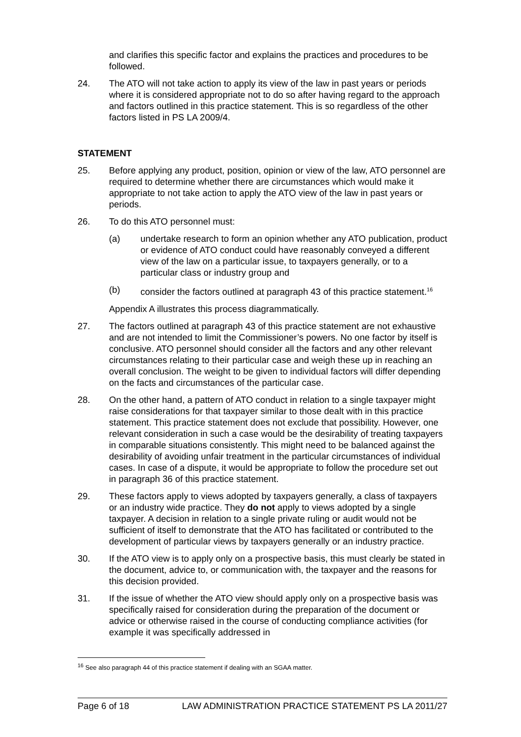and clarifies this specific factor and explains the practices and procedures to be followed.
24. The ATO will not take action to apply its view of the law in past years or periods where it is considered appropriate not to do so after having regard to the approach and factors outlined in this practice statement. This is so regardless of the other factors listed in PS LA 2009/4.
STATEMENT
25. Before applying any product, position, opinion or view of the law, ATO personnel are required to determine whether there are circumstances which would make it appropriate to not take action to apply the ATO view of the law in past years or periods.
26. To do this ATO personnel must:
(a) undertake research to form an opinion whether any ATO publication, product or evidence of ATO conduct could have reasonably conveyed a different view of the law on a particular issue, to taxpayers generally, or to a particular class or industry group and
(b) consider the factors outlined at paragraph 43 of this practice statement.<sup>16</sup>
Appendix A illustrates this process diagrammatically.
27. The factors outlined at paragraph 43 of this practice statement are not exhaustive and are not intended to limit the Commissioner’s powers. No one factor by itself is conclusive. ATO personnel should consider all the factors and any other relevant circumstances relating to their particular case and weigh these up in reaching an overall conclusion. The weight to be given to individual factors will differ depending on the facts and circumstances of the particular case.
28. On the other hand, a pattern of ATO conduct in relation to a single taxpayer might raise considerations for that taxpayer similar to those dealt with in this practice statement. This practice statement does not exclude that possibility. However, one relevant consideration in such a case would be the desirability of treating taxpayers in comparable situations consistently. This might need to be balanced against the desirability of avoiding unfair treatment in the particular circumstances of individual cases. In case of a dispute, it would be appropriate to follow the procedure set out in paragraph 36 of this practice statement.
29. These factors apply to views adopted by taxpayers generally, a class of taxpayers or an industry wide practice. They do not apply to views adopted by a single taxpayer. A decision in relation to a single private ruling or audit would not be sufficient of itself to demonstrate that the ATO has facilitated or contributed to the development of particular views by taxpayers generally or an industry practice.
30. If the ATO view is to apply only on a prospective basis, this must clearly be stated in the document, advice to, or communication with, the taxpayer and the reasons for this decision provided.
31. If the issue of whether the ATO view should apply only on a prospective basis was specifically raised for consideration during the preparation of the document or advice or otherwise raised in the course of conducting compliance activities (for example it was specifically addressed in
<sup>16</sup> See also paragraph 44 of this practice statement if dealing with an SGAA matter.
Page 6 of 18 LAW ADMINISTRATION PRACTICE STATEMENT PS LA 2011/27